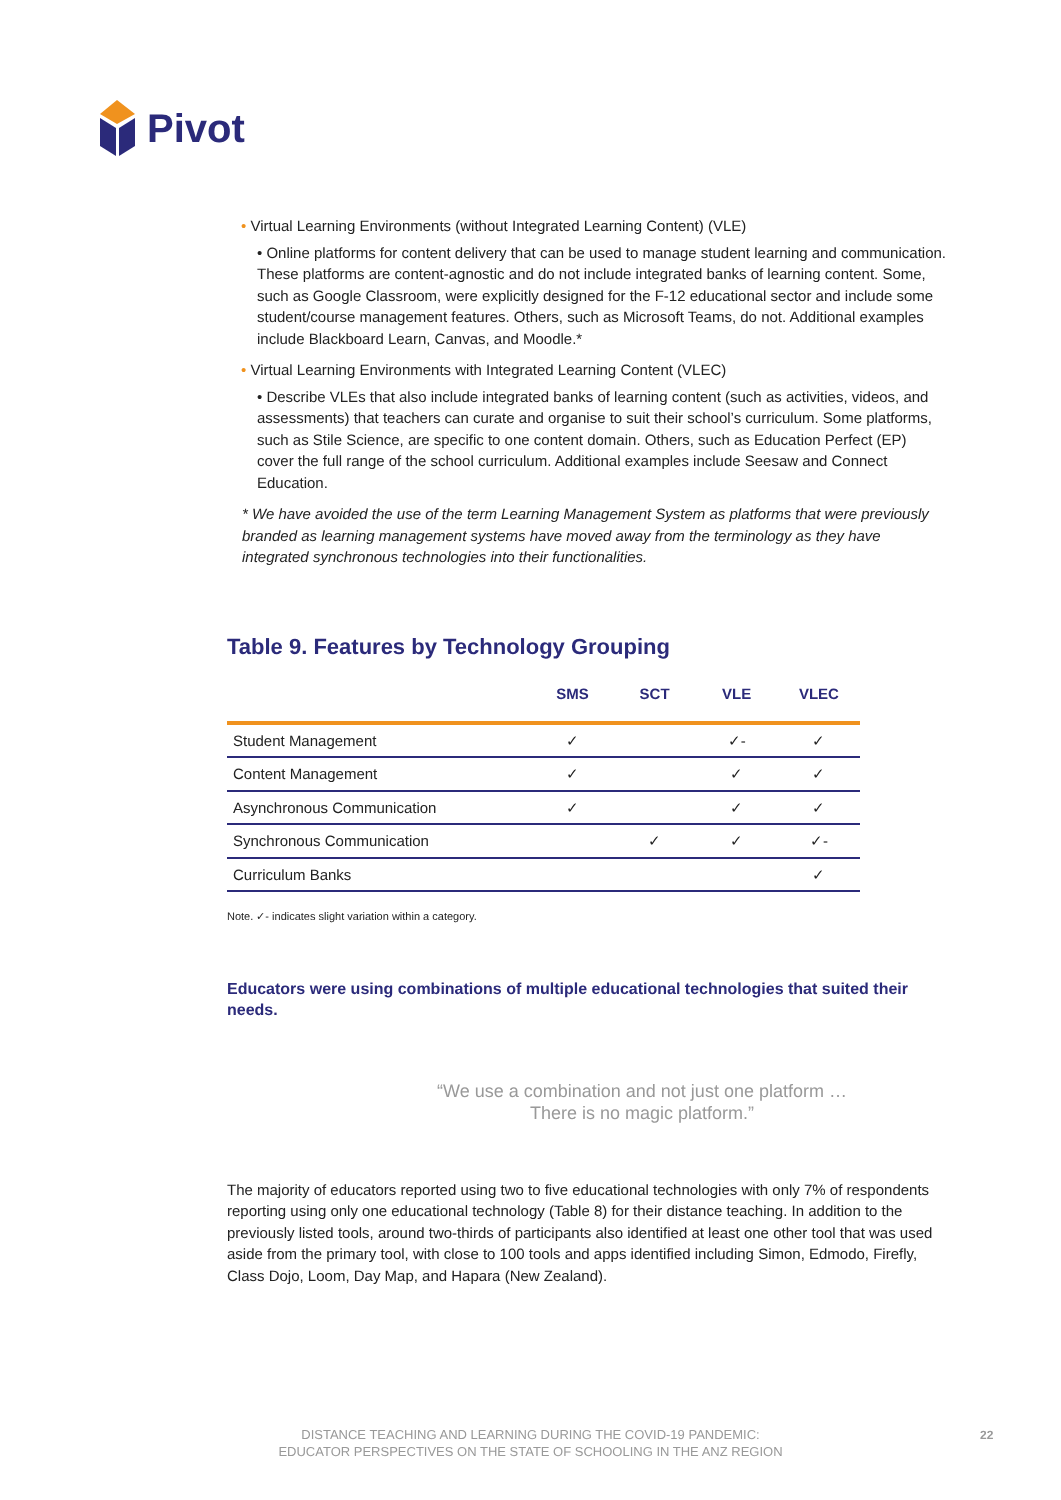Pivot
• Virtual Learning Environments (without Integrated Learning Content) (VLE)
• Online platforms for content delivery that can be used to manage student learning and communication. These platforms are content-agnostic and do not include integrated banks of learning content. Some, such as Google Classroom, were explicitly designed for the F-12 educational sector and include some student/course management features. Others, such as Microsoft Teams, do not. Additional examples include Blackboard Learn, Canvas, and Moodle.*
• Virtual Learning Environments with Integrated Learning Content (VLEC)
• Describe VLEs that also include integrated banks of learning content (such as activities, videos, and assessments) that teachers can curate and organise to suit their school’s curriculum. Some platforms, such as Stile Science, are specific to one content domain. Others, such as Education Perfect (EP) cover the full range of the school curriculum. Additional examples include Seesaw and Connect Education.
* We have avoided the use of the term Learning Management System as platforms that were previously branded as learning management systems have moved away from the terminology as they have integrated synchronous technologies into their functionalities.
Table 9. Features by Technology Grouping
| | SMS | SCT | VLE | VLEC |
| --- | --- | --- | --- | --- |
| Student Management | ✓ | | ✓- | ✓ |
| Content Management | ✓ | | ✓ | ✓ |
| Asynchronous Communication | ✓ | | ✓ | ✓ |
| Synchronous Communication | | ✓ | ✓ | ✓- |
| Curriculum Banks | | | | ✓ |
Note. ✓- indicates slight variation within a category.
Educators were using combinations of multiple educational technologies that suited their needs.
“We use a combination and not just one platform …
There is no magic platform.”
The majority of educators reported using two to five educational technologies with only 7% of respondents reporting using only one educational technology (Table 8) for their distance teaching. In addition to the previously listed tools, around two-thirds of participants also identified at least one other tool that was used aside from the primary tool, with close to 100 tools and apps identified including Simon, Edmodo, Firefly, Class Dojo, Loom, Day Map, and Hapara (New Zealand).
DISTANCE TEACHING AND LEARNING DURING THE COVID-19 PANDEMIC:
EDUCATOR PERSPECTIVES ON THE STATE OF SCHOOLING IN THE ANZ REGION
22